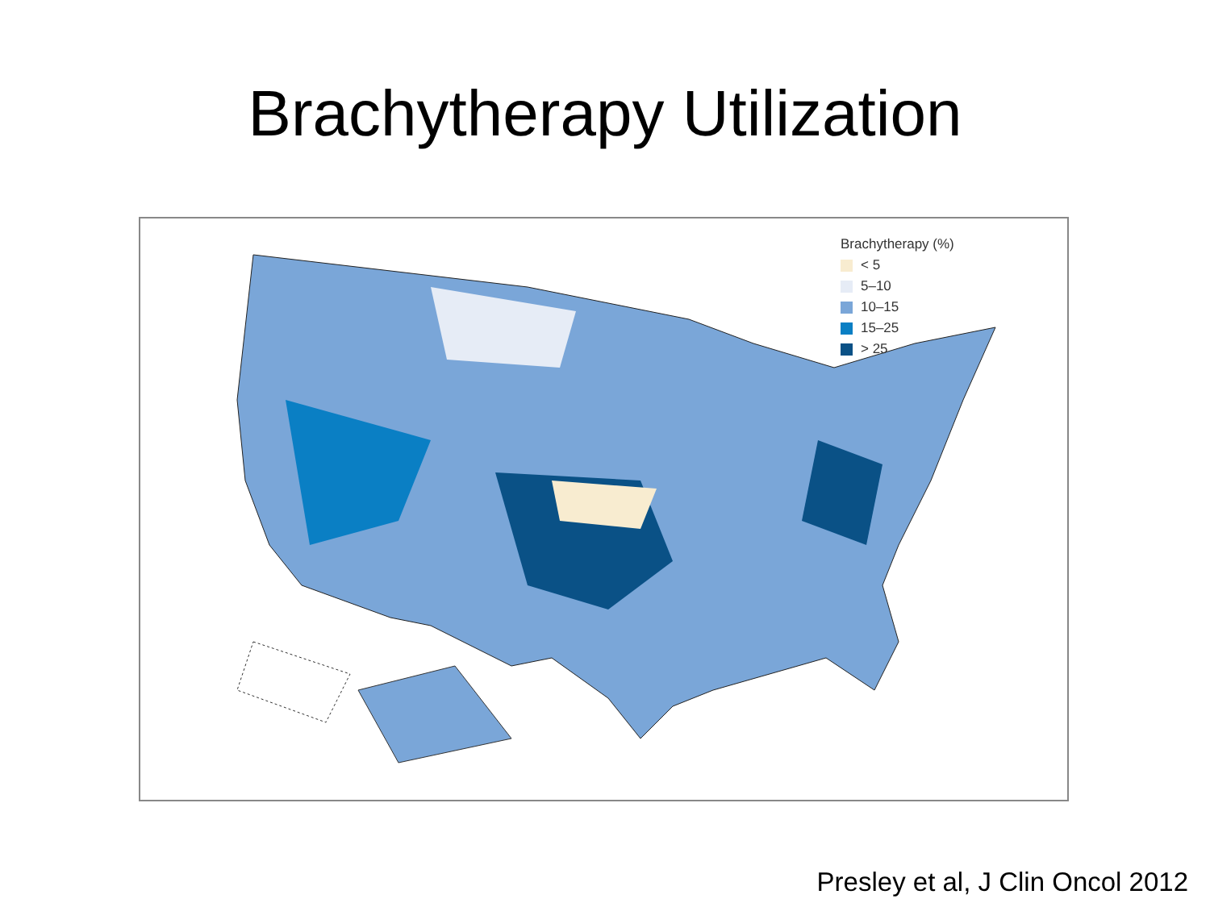Brachytherapy Utilization
Brachytherapy (%)
< 5
5–10
10–15
15–25
> 25
Presley et al, J Clin Oncol 2012